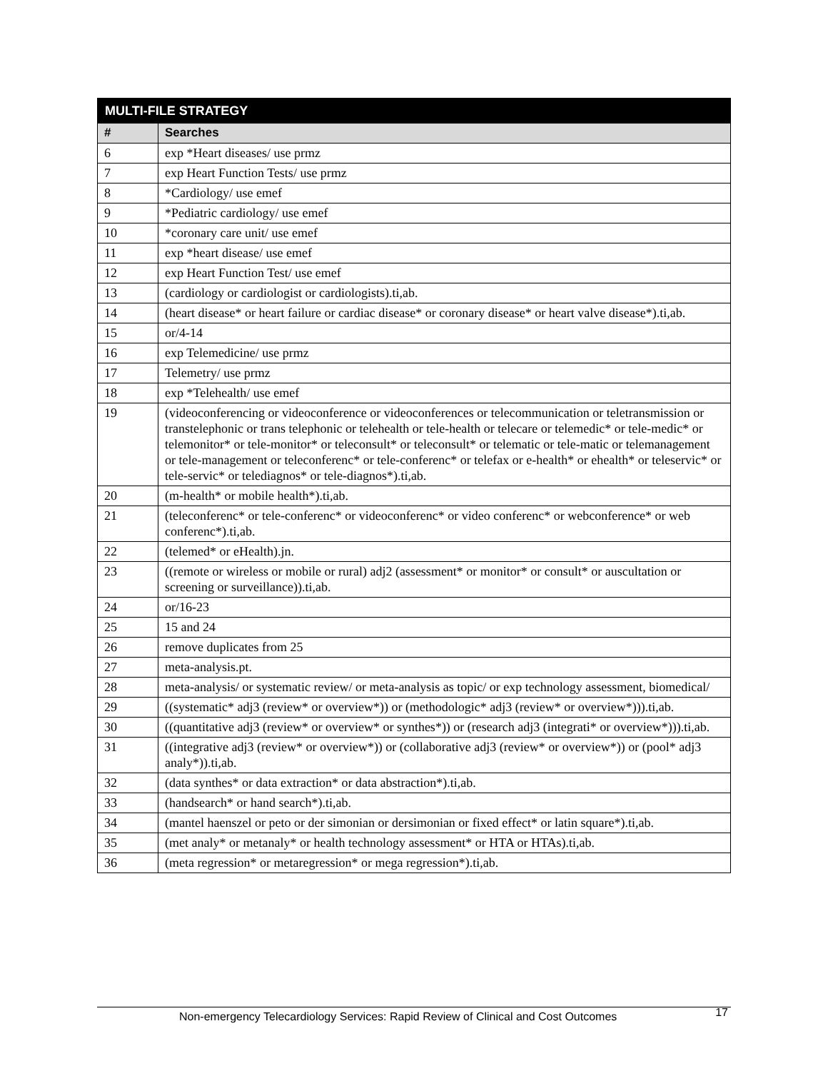| MULTI-FILE STRATEGY | |
| --- | --- |
| # | Searches |
| 6 | exp *Heart diseases/ use prmz |
| 7 | exp Heart Function Tests/ use prmz |
| 8 | *Cardiology/ use emef |
| 9 | *Pediatric cardiology/ use emef |
| 10 | *coronary care unit/ use emef |
| 11 | exp *heart disease/ use emef |
| 12 | exp Heart Function Test/ use emef |
| 13 | (cardiology or cardiologist or cardiologists).ti,ab. |
| 14 | (heart disease* or heart failure or cardiac disease* or coronary disease* or heart valve disease*).ti,ab. |
| 15 | or/4-14 |
| 16 | exp Telemedicine/ use prmz |
| 17 | Telemetry/ use prmz |
| 18 | exp *Telehealth/ use emef |
| 19 | (videoconferencing or videoconference or videoconferences or telecommunication or teletransmission or transtelephonic or trans telephonic or telehealth or tele-health or telecare or telemedic* or tele-medic* or telemonitor* or tele-monitor* or teleconsult* or teleconsult* or telematic or tele-matic or telemanagement or tele-management or teleconferenc* or tele-conferenc* or telefax or e-health* or ehealth* or teleservic* or tele-servic* or telediagnos* or tele-diagnos*).ti,ab. |
| 20 | (m-health* or mobile health*).ti,ab. |
| 21 | (teleconferenc* or tele-conferenc* or videoconferenc* or video conferenc* or webconference* or web conferenc*).ti,ab. |
| 22 | (telemed* or eHealth).jn. |
| 23 | ((remote or wireless or mobile or rural) adj2 (assessment* or monitor* or consult* or auscultation or screening or surveillance)).ti,ab. |
| 24 | or/16-23 |
| 25 | 15 and 24 |
| 26 | remove duplicates from 25 |
| 27 | meta-analysis.pt. |
| 28 | meta-analysis/ or systematic review/ or meta-analysis as topic/ or exp technology assessment, biomedical/ |
| 29 | ((systematic* adj3 (review* or overview*)) or (methodologic* adj3 (review* or overview*))).ti,ab. |
| 30 | ((quantitative adj3 (review* or overview* or synthes*)) or (research adj3 (integrati* or overview*))).ti,ab. |
| 31 | ((integrative adj3 (review* or overview*)) or (collaborative adj3 (review* or overview*)) or (pool* adj3 analy*)).ti,ab. |
| 32 | (data synthes* or data extraction* or data abstraction*).ti,ab. |
| 33 | (handsearch* or hand search*).ti,ab. |
| 34 | (mantel haenszel or peto or der simonian or dersimonian or fixed effect* or latin square*).ti,ab. |
| 35 | (met analy* or metanaly* or health technology assessment* or HTA or HTAs).ti,ab. |
| 36 | (meta regression* or metaregression* or mega regression*).ti,ab. |
Non-emergency Telecardiology Services: Rapid Review of Clinical and Cost Outcomes 17